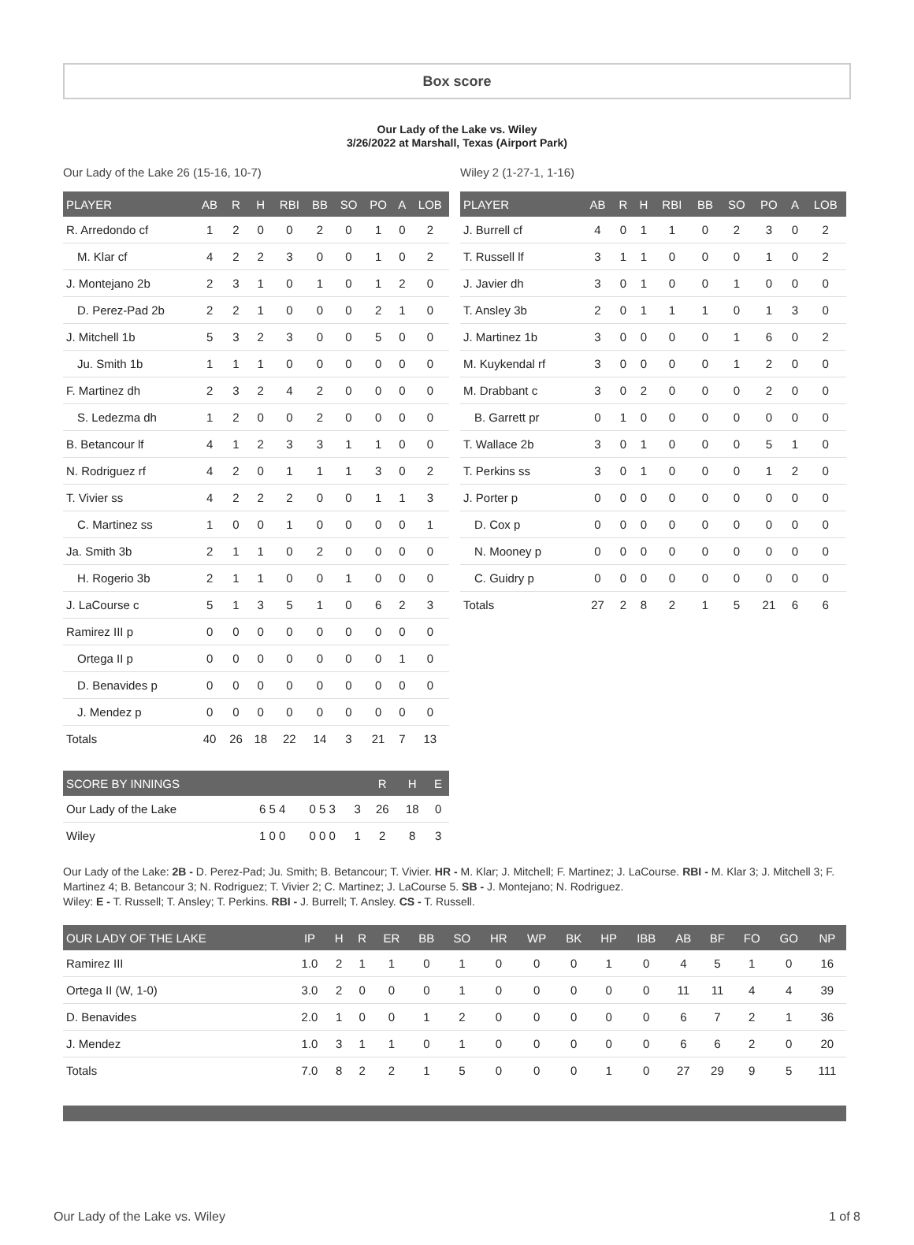Box score
Our Lady of the Lake vs. Wiley
3/26/2022 at Marshall, Texas (Airport Park)
Our Lady of the Lake 26 (15-16, 10-7)
| PLAYER | AB | R | H | RBI | BB | SO | PO | A | LOB |
| --- | --- | --- | --- | --- | --- | --- | --- | --- | --- |
| R. Arredondo cf | 1 | 2 | 0 | 0 | 2 | 0 | 1 | 0 | 2 |
| M. Klar cf | 4 | 2 | 2 | 3 | 0 | 0 | 1 | 0 | 2 |
| J. Montejano 2b | 2 | 3 | 1 | 0 | 1 | 0 | 1 | 2 | 0 |
| D. Perez-Pad 2b | 2 | 2 | 1 | 0 | 0 | 0 | 2 | 1 | 0 |
| J. Mitchell 1b | 5 | 3 | 2 | 3 | 0 | 0 | 5 | 0 | 0 |
| Ju. Smith 1b | 1 | 1 | 1 | 0 | 0 | 0 | 0 | 0 | 0 |
| F. Martinez dh | 2 | 3 | 2 | 4 | 2 | 0 | 0 | 0 | 0 |
| S. Ledezma dh | 1 | 2 | 0 | 0 | 2 | 0 | 0 | 0 | 0 |
| B. Betancour lf | 4 | 1 | 2 | 3 | 3 | 1 | 1 | 0 | 0 |
| N. Rodriguez rf | 4 | 2 | 0 | 1 | 1 | 1 | 3 | 0 | 2 |
| T. Vivier ss | 4 | 2 | 2 | 2 | 0 | 0 | 1 | 1 | 3 |
| C. Martinez ss | 1 | 0 | 0 | 1 | 0 | 0 | 0 | 0 | 1 |
| Ja. Smith 3b | 2 | 1 | 1 | 0 | 2 | 0 | 0 | 0 | 0 |
| H. Rogerio 3b | 2 | 1 | 1 | 0 | 0 | 1 | 0 | 0 | 0 |
| J. LaCourse c | 5 | 1 | 3 | 5 | 1 | 0 | 6 | 2 | 3 |
| Ramirez III p | 0 | 0 | 0 | 0 | 0 | 0 | 0 | 0 | 0 |
| Ortega II p | 0 | 0 | 0 | 0 | 0 | 0 | 0 | 1 | 0 |
| D. Benavides p | 0 | 0 | 0 | 0 | 0 | 0 | 0 | 0 | 0 |
| J. Mendez p | 0 | 0 | 0 | 0 | 0 | 0 | 0 | 0 | 0 |
| Totals | 40 | 26 | 18 | 22 | 14 | 3 | 21 | 7 | 13 |
| SCORE BY INNINGS | | | | R | H | E |
| --- | --- | --- | --- | --- | --- | --- |
| Our Lady of the Lake | 6 5 4 | 0 5 3 | 3 | 26 | 18 | 0 |
| Wiley | 1 0 0 | 0 0 0 | 1 | 2 | 8 | 3 |
Wiley 2 (1-27-1, 1-16)
| PLAYER | AB | R | H | RBI | BB | SO | PO | A | LOB |
| --- | --- | --- | --- | --- | --- | --- | --- | --- | --- |
| J. Burrell cf | 4 | 0 | 1 | 1 | 0 | 2 | 3 | 0 | 2 |
| T. Russell lf | 3 | 1 | 1 | 0 | 0 | 0 | 1 | 0 | 2 |
| J. Javier dh | 3 | 0 | 1 | 0 | 0 | 1 | 0 | 0 | 0 |
| T. Ansley 3b | 2 | 0 | 1 | 1 | 1 | 0 | 1 | 3 | 0 |
| J. Martinez 1b | 3 | 0 | 0 | 0 | 0 | 1 | 6 | 0 | 2 |
| M. Kuykendal rf | 3 | 0 | 0 | 0 | 0 | 1 | 2 | 0 | 0 |
| M. Drabbant c | 3 | 0 | 2 | 0 | 0 | 0 | 2 | 0 | 0 |
| B. Garrett pr | 0 | 1 | 0 | 0 | 0 | 0 | 0 | 0 | 0 |
| T. Wallace 2b | 3 | 0 | 1 | 0 | 0 | 0 | 5 | 1 | 0 |
| T. Perkins ss | 3 | 0 | 1 | 0 | 0 | 0 | 1 | 2 | 0 |
| J. Porter p | 0 | 0 | 0 | 0 | 0 | 0 | 0 | 0 | 0 |
| D. Cox p | 0 | 0 | 0 | 0 | 0 | 0 | 0 | 0 | 0 |
| N. Mooney p | 0 | 0 | 0 | 0 | 0 | 0 | 0 | 0 | 0 |
| C. Guidry p | 0 | 0 | 0 | 0 | 0 | 0 | 0 | 0 | 0 |
| Totals | 27 | 2 | 8 | 2 | 1 | 5 | 21 | 6 | 6 |
Our Lady of the Lake: 2B - D. Perez-Pad; Ju. Smith; B. Betancour; T. Vivier. HR - M. Klar; J. Mitchell; F. Martinez; J. LaCourse. RBI - M. Klar 3; J. Mitchell 3; F. Martinez 4; B. Betancour 3; N. Rodriguez; T. Vivier 2; C. Martinez; J. LaCourse 5. SB - J. Montejano; N. Rodriguez.
Wiley: E - T. Russell; T. Ansley; T. Perkins. RBI - J. Burrell; T. Ansley. CS - T. Russell.
| OUR LADY OF THE LAKE | IP | H | R | ER | BB | SO | HR | WP | BK | HP | IBB | AB | BF | FO | GO | NP |
| --- | --- | --- | --- | --- | --- | --- | --- | --- | --- | --- | --- | --- | --- | --- | --- | --- |
| Ramirez III | 1.0 | 2 | 1 | 1 | 0 | 1 | 0 | 0 | 0 | 1 | 0 | 4 | 5 | 1 | 0 | 16 |
| Ortega II (W, 1-0) | 3.0 | 2 | 0 | 0 | 0 | 1 | 0 | 0 | 0 | 0 | 0 | 11 | 11 | 4 | 4 | 39 |
| D. Benavides | 2.0 | 1 | 0 | 0 | 1 | 2 | 0 | 0 | 0 | 0 | 0 | 6 | 7 | 2 | 1 | 36 |
| J. Mendez | 1.0 | 3 | 1 | 1 | 0 | 1 | 0 | 0 | 0 | 0 | 0 | 6 | 6 | 2 | 0 | 20 |
| Totals | 7.0 | 8 | 2 | 2 | 1 | 5 | 0 | 0 | 0 | 1 | 0 | 27 | 29 | 9 | 5 | 111 |
Our Lady of the Lake vs. Wiley 1 of 8